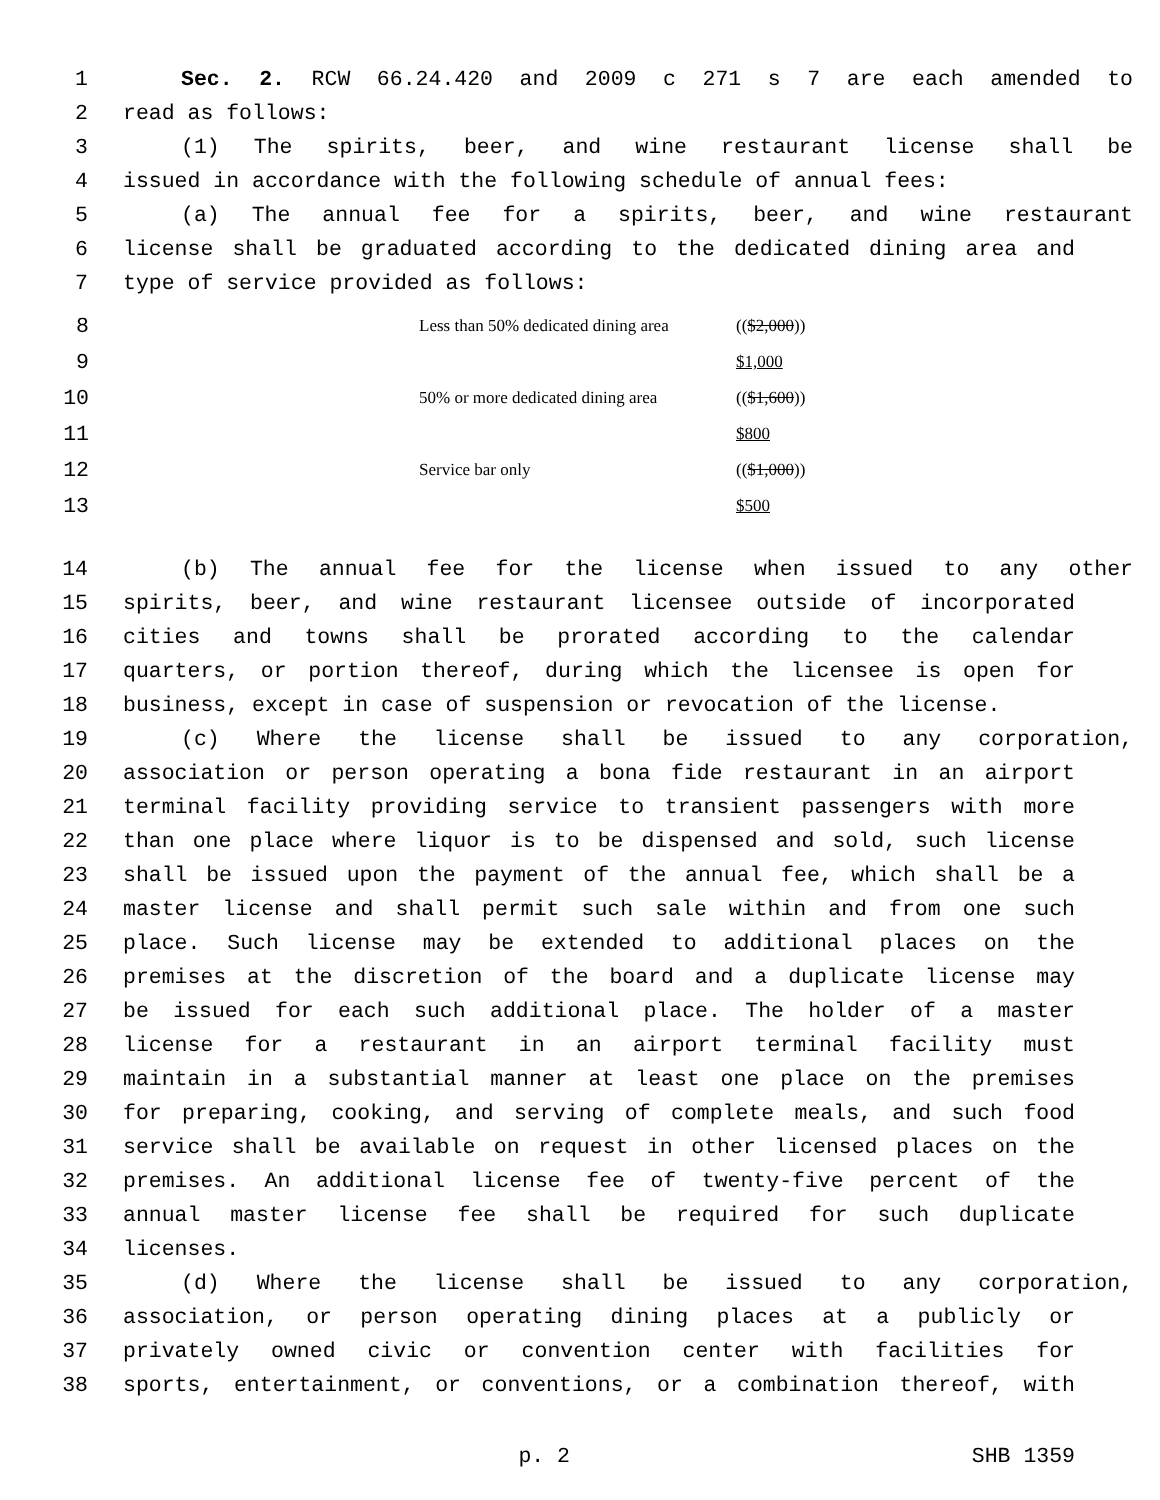1 Sec. 2. RCW 66.24.420 and 2009 c 271 s 7 are each amended to
2 read as follows:
3 (1) The spirits, beer, and wine restaurant license shall be
4 issued in accordance with the following schedule of annual fees:
5 (a) The annual fee for a spirits, beer, and wine restaurant
6 license shall be graduated according to the dedicated dining area and
7 type of service provided as follows:
| 8 | | Less than 50% dedicated dining area | (( $2,000 )) |
| 9 | | | $1,000 |
| 10 | | 50% or more dedicated dining area | (( $1,600 )) |
| 11 | | | $800 |
| 12 | | Service bar only | (( $1,000 )) |
| 13 | | | $500 |
14 (b) The annual fee for the license when issued to any other
15 spirits, beer, and wine restaurant licensee outside of incorporated
16 cities and towns shall be prorated according to the calendar
17 quarters, or portion thereof, during which the licensee is open for
18 business, except in case of suspension or revocation of the license.
19 (c) Where the license shall be issued to any corporation,
20 association or person operating a bona fide restaurant in an airport
21 terminal facility providing service to transient passengers with more
22 than one place where liquor is to be dispensed and sold, such license
23 shall be issued upon the payment of the annual fee, which shall be a
24 master license and shall permit such sale within and from one such
25 place. Such license may be extended to additional places on the
26 premises at the discretion of the board and a duplicate license may
27 be issued for each such additional place. The holder of a master
28 license for a restaurant in an airport terminal facility must
29 maintain in a substantial manner at least one place on the premises
30 for preparing, cooking, and serving of complete meals, and such food
31 service shall be available on request in other licensed places on the
32 premises. An additional license fee of twenty-five percent of the
33 annual master license fee shall be required for such duplicate
34 licenses.
35 (d) Where the license shall be issued to any corporation,
36 association, or person operating dining places at a publicly or
37 privately owned civic or convention center with facilities for
38 sports, entertainment, or conventions, or a combination thereof, with
p. 2 SHB 1359